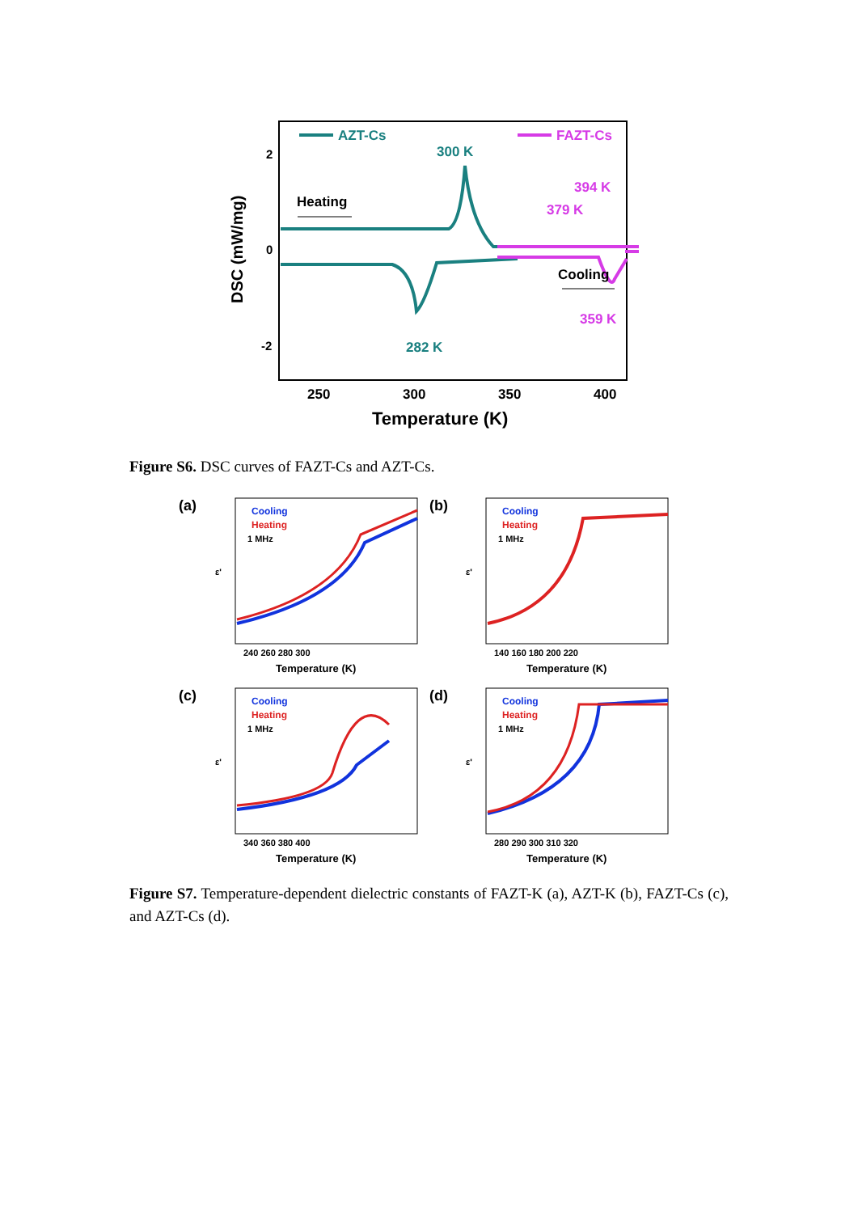AZT-Cs
FAZT-Cs
2
0
-2
DSC (mW/mg)
300 K
282 K
359 K
379 K
394 K
Heating
Cooling
250
300
350
400
Temperature (K)
Figure S6. DSC curves of FAZT-Cs and AZT-Cs.
(a)
Cooling
Heating
1 MHz
ε'
240 260 280 300
Temperature (K)
(b)
Cooling
Heating
1 MHz
ε'
140 160 180 200 220
Temperature (K)
(c)
Cooling
Heating
1 MHz
ε'
340 360 380 400
Temperature (K)
(d)
Cooling
Heating
1 MHz
ε'
280 290 300 310 320
Temperature (K)
Figure S7. Temperature-dependent dielectric constants of FAZT-K (a), AZT-K (b), FAZT-Cs (c), and AZT-Cs (d).